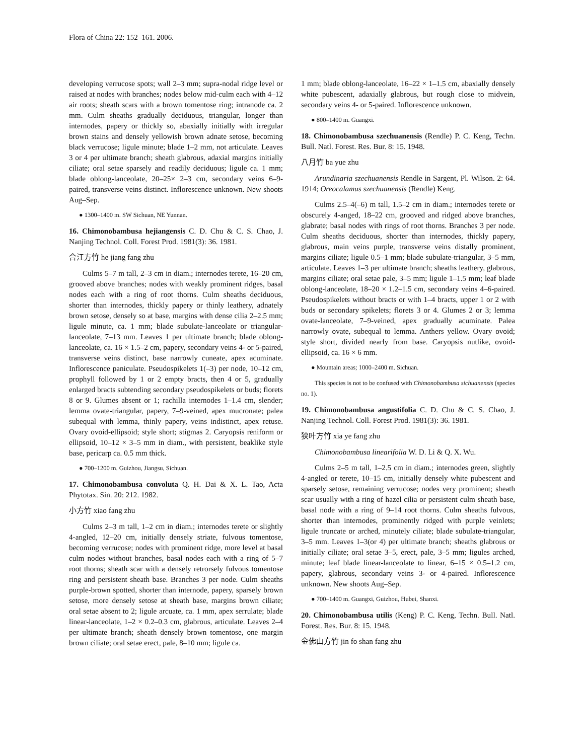Flora of China 22: 152–161. 2006.
developing verrucose spots; wall 2–3 mm; supra-nodal ridge level or raised at nodes with branches; nodes below mid-culm each with 4–12 air roots; sheath scars with a brown tomentose ring; intranode ca. 2 mm. Culm sheaths gradually deciduous, triangular, longer than internodes, papery or thickly so, abaxially initially with irregular brown stains and densely yellowish brown adnate setose, becoming black verrucose; ligule minute; blade 1–2 mm, not articulate. Leaves 3 or 4 per ultimate branch; sheath glabrous, adaxial margins initially ciliate; oral setae sparsely and readily deciduous; ligule ca. 1 mm; blade oblong-lanceolate, 20–25× 2–3 cm, secondary veins 6–9-paired, transverse veins distinct. Inflorescence unknown. New shoots Aug–Sep.
● 1300–1400 m. SW Sichuan, NE Yunnan.
16. Chimonobambusa hejiangensis C. D. Chu & C. S. Chao, J. Nanjing Technol. Coll. Forest Prod. 1981(3): 36. 1981.
合江方竹 he jiang fang zhu
Culms 5–7 m tall, 2–3 cm in diam.; internodes terete, 16–20 cm, grooved above branches; nodes with weakly prominent ridges, basal nodes each with a ring of root thorns. Culm sheaths deciduous, shorter than internodes, thickly papery or thinly leathery, adnately brown setose, densely so at base, margins with dense cilia 2–2.5 mm; ligule minute, ca. 1 mm; blade subulate-lanceolate or triangular-lanceolate, 7–13 mm. Leaves 1 per ultimate branch; blade oblong-lanceolate, ca. 16 × 1.5–2 cm, papery, secondary veins 4- or 5-paired, transverse veins distinct, base narrowly cuneate, apex acuminate. Inflorescence paniculate. Pseudospikelets 1(–3) per node, 10–12 cm, prophyll followed by 1 or 2 empty bracts, then 4 or 5, gradually enlarged bracts subtending secondary pseudospikelets or buds; florets 8 or 9. Glumes absent or 1; rachilla internodes 1–1.4 cm, slender; lemma ovate-triangular, papery, 7–9-veined, apex mucronate; palea subequal with lemma, thinly papery, veins indistinct, apex retuse. Ovary ovoid-ellipsoid; style short; stigmas 2. Caryopsis reniform or ellipsoid, 10–12 × 3–5 mm in diam., with persistent, beaklike style base, pericarp ca. 0.5 mm thick.
● 700–1200 m. Guizhou, Jiangsu, Sichuan.
17. Chimonobambusa convoluta Q. H. Dai & X. L. Tao, Acta Phytotax. Sin. 20: 212. 1982.
小方竹 xiao fang zhu
Culms 2–3 m tall, 1–2 cm in diam.; internodes terete or slightly 4-angled, 12–20 cm, initially densely striate, fulvous tomentose, becoming verrucose; nodes with prominent ridge, more level at basal culm nodes without branches, basal nodes each with a ring of 5–7 root thorns; sheath scar with a densely retrorsely fulvous tomentose ring and persistent sheath base. Branches 3 per node. Culm sheaths purple-brown spotted, shorter than internode, papery, sparsely brown setose, more densely setose at sheath base, margins brown ciliate; oral setae absent to 2; ligule arcuate, ca. 1 mm, apex serrulate; blade linear-lanceolate, 1–2 × 0.2–0.3 cm, glabrous, articulate. Leaves 2–4 per ultimate branch; sheath densely brown tomentose, one margin brown ciliate; oral setae erect, pale, 8–10 mm; ligule ca.
1 mm; blade oblong-lanceolate, 16–22 × 1–1.5 cm, abaxially densely white pubescent, adaxially glabrous, but rough close to midvein, secondary veins 4- or 5-paired. Inflorescence unknown.
● 800–1400 m. Guangxi.
18. Chimonobambusa szechuanensis (Rendle) P. C. Keng, Techn. Bull. Natl. Forest. Res. Bur. 8: 15. 1948.
八月竹 ba yue zhu
Arundinaria szechuanensis Rendle in Sargent, Pl. Wilson. 2: 64. 1914; Oreocalamus szechuanensis (Rendle) Keng.
Culms 2.5–4(–6) m tall, 1.5–2 cm in diam.; internodes terete or obscurely 4-anged, 18–22 cm, grooved and ridged above branches, glabrate; basal nodes with rings of root thorns. Branches 3 per node. Culm sheaths deciduous, shorter than internodes, thickly papery, glabrous, main veins purple, transverse veins distally prominent, margins ciliate; ligule 0.5–1 mm; blade subulate-triangular, 3–5 mm, articulate. Leaves 1–3 per ultimate branch; sheaths leathery, glabrous, margins ciliate; oral setae pale, 3–5 mm; ligule 1–1.5 mm; leaf blade oblong-lanceolate, 18–20 × 1.2–1.5 cm, secondary veins 4–6-paired. Pseudospikelets without bracts or with 1–4 bracts, upper 1 or 2 with buds or secondary spikelets; florets 3 or 4. Glumes 2 or 3; lemma ovate-lanceolate, 7–9-veined, apex gradually acuminate. Palea narrowly ovate, subequal to lemma. Anthers yellow. Ovary ovoid; style short, divided nearly from base. Caryopsis nutlike, ovoid-ellipsoid, ca. 16 × 6 mm.
● Mountain areas; 1000–2400 m. Sichuan.
This species is not to be confused with Chimonobambusa sichuanensis (species no. 1).
19. Chimonobambusa angustifolia C. D. Chu & C. S. Chao, J. Nanjing Technol. Coll. Forest Prod. 1981(3): 36. 1981.
狭叶方竹 xia ye fang zhu
Chimonobambusa linearifolia W. D. Li & Q. X. Wu.
Culms 2–5 m tall, 1–2.5 cm in diam.; internodes green, slightly 4-angled or terete, 10–15 cm, initially densely white pubescent and sparsely setose, remaining verrucose; nodes very prominent; sheath scar usually with a ring of hazel cilia or persistent culm sheath base, basal node with a ring of 9–14 root thorns. Culm sheaths fulvous, shorter than internodes, prominently ridged with purple veinlets; ligule truncate or arched, minutely ciliate; blade subulate-triangular, 3–5 mm. Leaves 1–3(or 4) per ultimate branch; sheaths glabrous or initially ciliate; oral setae 3–5, erect, pale, 3–5 mm; ligules arched, minute; leaf blade linear-lanceolate to linear, 6–15 × 0.5–1.2 cm, papery, glabrous, secondary veins 3- or 4-paired. Inflorescence unknown. New shoots Aug–Sep.
● 700–1400 m. Guangxi, Guizhou, Hubei, Shanxi.
20. Chimonobambusa utilis (Keng) P. C. Keng, Techn. Bull. Natl. Forest. Res. Bur. 8: 15. 1948.
金佛山方竹 jin fo shan fang zhu